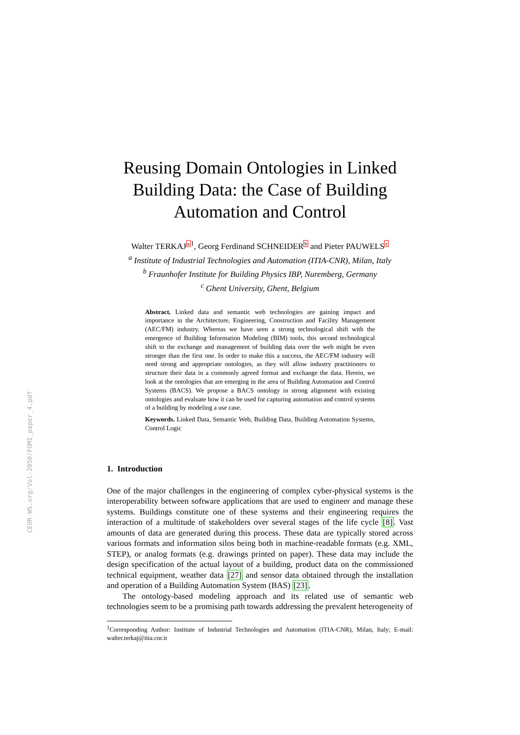CEUR-WS.org/Vol-2050/FOMI_paper_4.pdf
Reusing Domain Ontologies in Linked Building Data: the Case of Building Automation and Control
Walter TERKAJa<sup>1</sup>, Georg Ferdinand SCHNEIDERb and Pieter PAUWELSc
<sup>a</sup> Institute of Industrial Technologies and Automation (ITIA-CNR), Milan, Italy
<sup>b</sup> Fraunhofer Institute for Building Physics IBP, Nuremberg, Germany
<sup>c</sup> Ghent University, Ghent, Belgium
Abstract. Linked data and semantic web technologies are gaining impact and importance in the Architecture, Engineering, Construction and Facility Management (AEC/FM) industry. Whereas we have seen a strong technological shift with the emergence of Building Information Modeling (BIM) tools, this second technological shift to the exchange and management of building data over the web might be even stronger than the first one. In order to make this a success, the AEC/FM industry will need strong and appropriate ontologies, as they will allow industry practitioners to structure their data in a commonly agreed format and exchange the data. Herein, we look at the ontologies that are emerging in the area of Building Automation and Control Systems (BACS). We propose a BACS ontology in strong alignment with existing ontologies and evaluate how it can be used for capturing automation and control systems of a building by modeling a use case.
Keywords. Linked Data, Semantic Web, Building Data, Building Automation Systems, Control Logic
1. Introduction
One of the major challenges in the engineering of complex cyber-physical systems is the interoperability between software applications that are used to engineer and manage these systems. Buildings constitute one of these systems and their engineering requires the interaction of a multitude of stakeholders over several stages of the life cycle [8]. Vast amounts of data are generated during this process. These data are typically stored across various formats and information silos being both in machine-readable formats (e.g. XML, STEP), or analog formats (e.g. drawings printed on paper). These data may include the design specification of the actual layout of a building, product data on the commissioned technical equipment, weather data [27] and sensor data obtained through the installation and operation of a Building Automation System (BAS) [23].
The ontology-based modeling approach and its related use of semantic web technologies seem to be a promising path towards addressing the prevalent heterogeneity of
<sup>1</sup> Corresponding Author: Institute of Industrial Technologies and Automation (ITIA-CNR), Milan, Italy; E-mail: walter.terkaj@itia.cnr.it